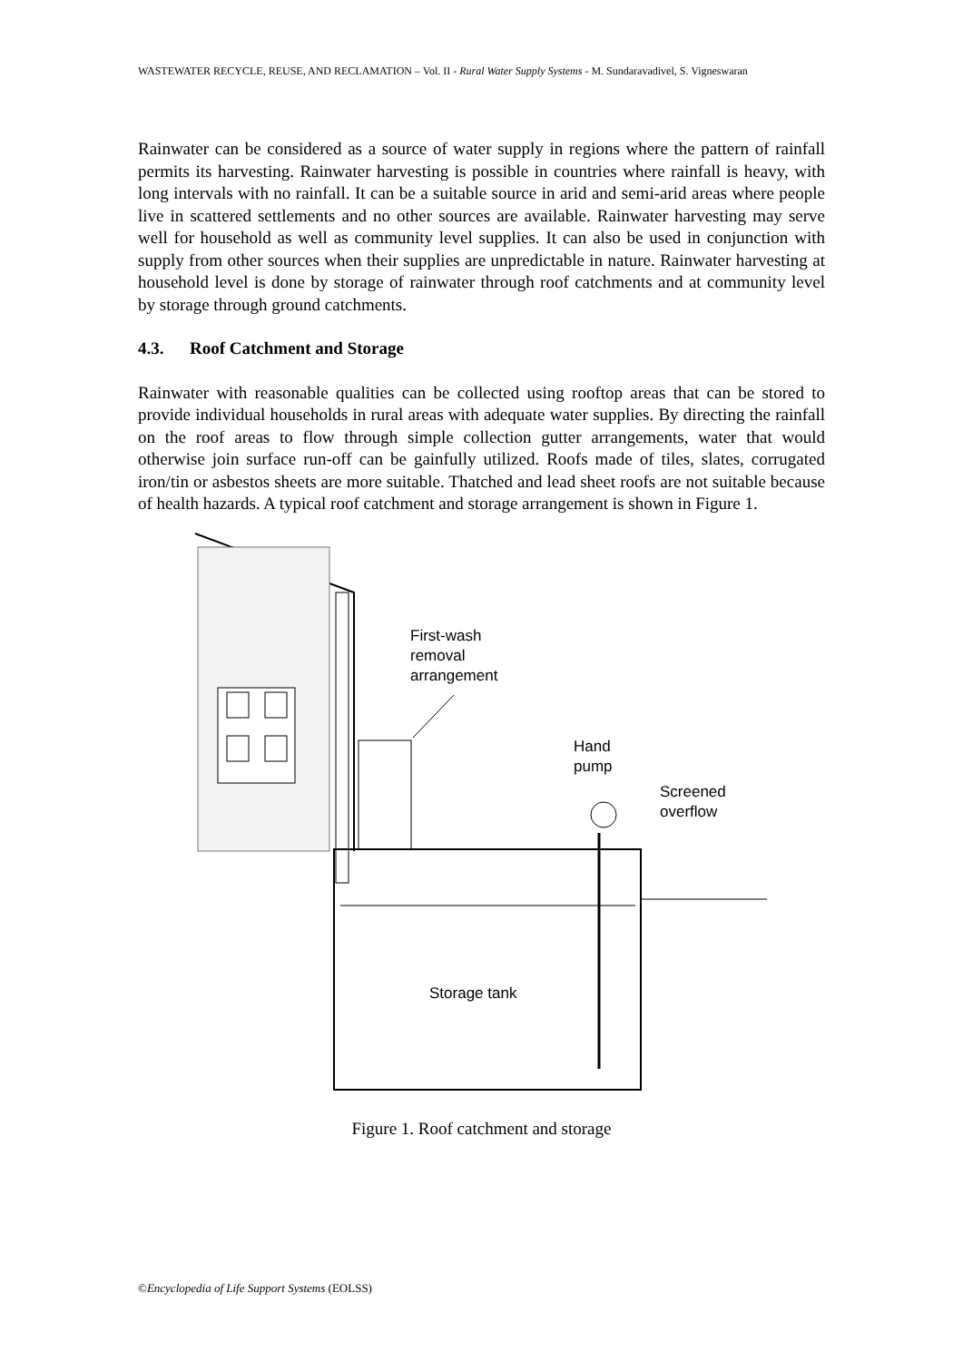WASTEWATER RECYCLE, REUSE, AND RECLAMATION – Vol. II - Rural Water Supply Systems - M. Sundaravadivel, S. Vigneswaran
Rainwater can be considered as a source of water supply in regions where the pattern of rainfall permits its harvesting. Rainwater harvesting is possible in countries where rainfall is heavy, with long intervals with no rainfall. It can be a suitable source in arid and semi-arid areas where people live in scattered settlements and no other sources are available. Rainwater harvesting may serve well for household as well as community level supplies. It can also be used in conjunction with supply from other sources when their supplies are unpredictable in nature. Rainwater harvesting at household level is done by storage of rainwater through roof catchments and at community level by storage through ground catchments.
4.3. Roof Catchment and Storage
Rainwater with reasonable qualities can be collected using rooftop areas that can be stored to provide individual households in rural areas with adequate water supplies. By directing the rainfall on the roof areas to flow through simple collection gutter arrangements, water that would otherwise join surface run-off can be gainfully utilized. Roofs made of tiles, slates, corrugated iron/tin or asbestos sheets are more suitable. Thatched and lead sheet roofs are not suitable because of health hazards. A typical roof catchment and storage arrangement is shown in Figure 1.
First-wash
removal
arrangement
Hand
pump
Screened
overflow
Storage tank
Figure 1. Roof catchment and storage
©Encyclopedia of Life Support Systems (EOLSS)